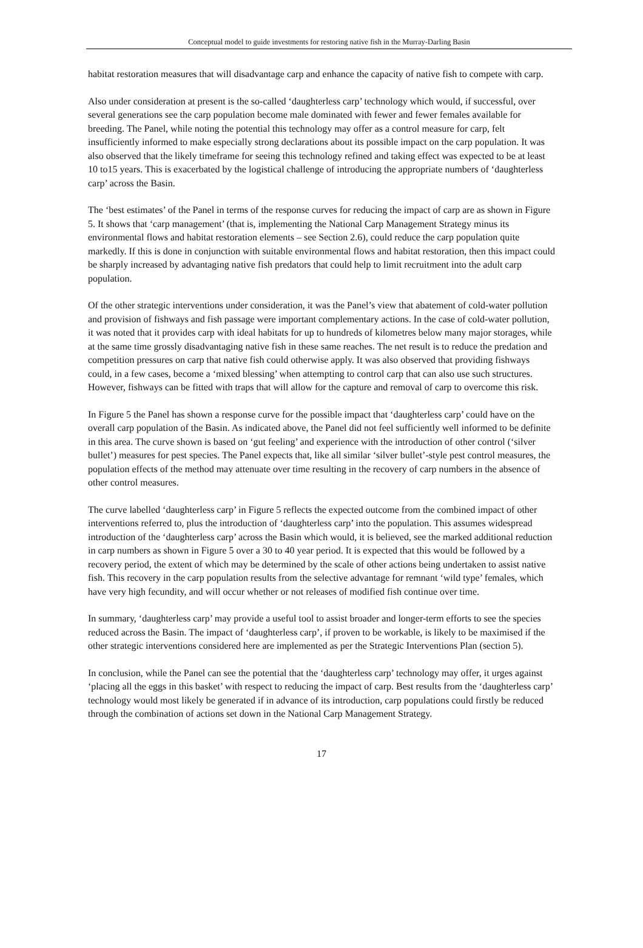Conceptual model to guide investments for restoring native fish in the Murray-Darling Basin
habitat restoration measures that will disadvantage carp and enhance the capacity of native fish to compete with carp.
Also under consideration at present is the so-called ‘daughterless carp’ technology which would, if successful, over several generations see the carp population become male dominated with fewer and fewer females available for breeding. The Panel, while noting the potential this technology may offer as a control measure for carp, felt insufficiently informed to make especially strong declarations about its possible impact on the carp population. It was also observed that the likely timeframe for seeing this technology refined and taking effect was expected to be at least 10 to15 years. This is exacerbated by the logistical challenge of introducing the appropriate numbers of ‘daughterless carp’ across the Basin.
The ‘best estimates’ of the Panel in terms of the response curves for reducing the impact of carp are as shown in Figure 5. It shows that ‘carp management’ (that is, implementing the National Carp Management Strategy minus its environmental flows and habitat restoration elements – see Section 2.6), could reduce the carp population quite markedly. If this is done in conjunction with suitable environmental flows and habitat restoration, then this impact could be sharply increased by advantaging native fish predators that could help to limit recruitment into the adult carp population.
Of the other strategic interventions under consideration, it was the Panel’s view that abatement of cold-water pollution and provision of fishways and fish passage were important complementary actions. In the case of cold-water pollution, it was noted that it provides carp with ideal habitats for up to hundreds of kilometres below many major storages, while at the same time grossly disadvantaging native fish in these same reaches. The net result is to reduce the predation and competition pressures on carp that native fish could otherwise apply. It was also observed that providing fishways could, in a few cases, become a ‘mixed blessing’ when attempting to control carp that can also use such structures. However, fishways can be fitted with traps that will allow for the capture and removal of carp to overcome this risk.
In Figure 5 the Panel has shown a response curve for the possible impact that ‘daughterless carp’ could have on the overall carp population of the Basin. As indicated above, the Panel did not feel sufficiently well informed to be definite in this area. The curve shown is based on ‘gut feeling’ and experience with the introduction of other control (‘silver bullet’) measures for pest species. The Panel expects that, like all similar ‘silver bullet’-style pest control measures, the population effects of the method may attenuate over time resulting in the recovery of carp numbers in the absence of other control measures.
The curve labelled ‘daughterless carp’ in Figure 5 reflects the expected outcome from the combined impact of other interventions referred to, plus the introduction of ‘daughterless carp’ into the population. This assumes widespread introduction of the ‘daughterless carp’ across the Basin which would, it is believed, see the marked additional reduction in carp numbers as shown in Figure 5 over a 30 to 40 year period. It is expected that this would be followed by a recovery period, the extent of which may be determined by the scale of other actions being undertaken to assist native fish. This recovery in the carp population results from the selective advantage for remnant ‘wild type’ females, which have very high fecundity, and will occur whether or not releases of modified fish continue over time.
In summary, ‘daughterless carp’ may provide a useful tool to assist broader and longer-term efforts to see the species reduced across the Basin. The impact of ‘daughterless carp’, if proven to be workable, is likely to be maximised if the other strategic interventions considered here are implemented as per the Strategic Interventions Plan (section 5).
In conclusion, while the Panel can see the potential that the ‘daughterless carp’ technology may offer, it urges against ‘placing all the eggs in this basket’ with respect to reducing the impact of carp. Best results from the ‘daughterless carp’ technology would most likely be generated if in advance of its introduction, carp populations could firstly be reduced through the combination of actions set down in the National Carp Management Strategy.
17